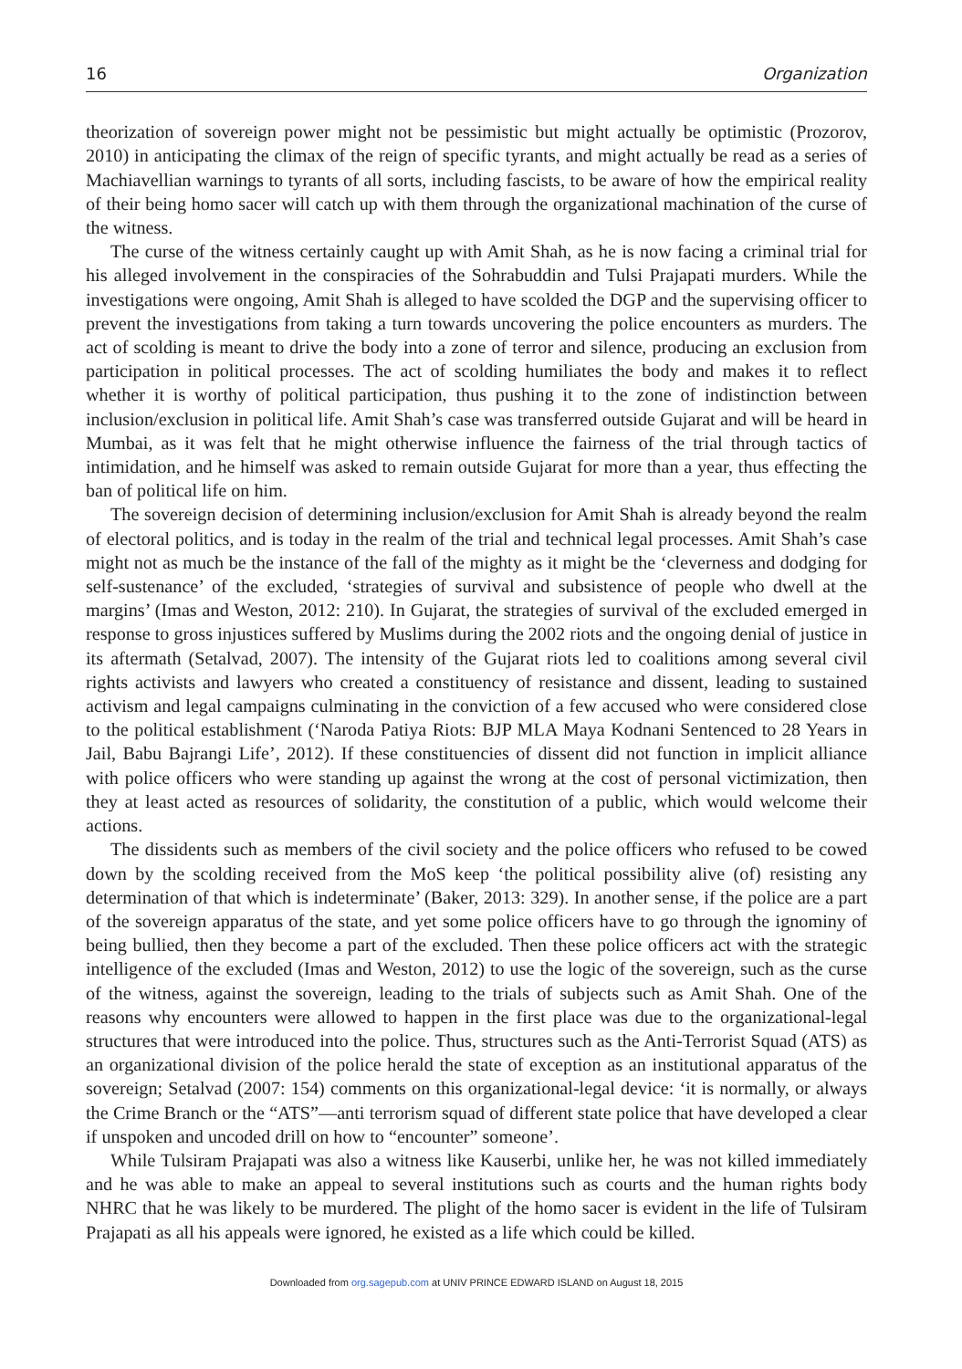16 Organization
theorization of sovereign power might not be pessimistic but might actually be optimistic (Prozorov, 2010) in anticipating the climax of the reign of specific tyrants, and might actually be read as a series of Machiavellian warnings to tyrants of all sorts, including fascists, to be aware of how the empirical reality of their being homo sacer will catch up with them through the organizational machination of the curse of the witness.
The curse of the witness certainly caught up with Amit Shah, as he is now facing a criminal trial for his alleged involvement in the conspiracies of the Sohrabuddin and Tulsi Prajapati murders. While the investigations were ongoing, Amit Shah is alleged to have scolded the DGP and the supervising officer to prevent the investigations from taking a turn towards uncovering the police encounters as murders. The act of scolding is meant to drive the body into a zone of terror and silence, producing an exclusion from participation in political processes. The act of scolding humiliates the body and makes it to reflect whether it is worthy of political participation, thus pushing it to the zone of indistinction between inclusion/exclusion in political life. Amit Shah’s case was transferred outside Gujarat and will be heard in Mumbai, as it was felt that he might otherwise influence the fairness of the trial through tactics of intimidation, and he himself was asked to remain outside Gujarat for more than a year, thus effecting the ban of political life on him.
The sovereign decision of determining inclusion/exclusion for Amit Shah is already beyond the realm of electoral politics, and is today in the realm of the trial and technical legal processes. Amit Shah’s case might not as much be the instance of the fall of the mighty as it might be the ‘cleverness and dodging for self-sustenance’ of the excluded, ‘strategies of survival and subsistence of people who dwell at the margins’ (Imas and Weston, 2012: 210). In Gujarat, the strategies of survival of the excluded emerged in response to gross injustices suffered by Muslims during the 2002 riots and the ongoing denial of justice in its aftermath (Setalvad, 2007). The intensity of the Gujarat riots led to coalitions among several civil rights activists and lawyers who created a constituency of resistance and dissent, leading to sustained activism and legal campaigns culminating in the conviction of a few accused who were considered close to the political establishment (‘Naroda Patiya Riots: BJP MLA Maya Kodnani Sentenced to 28 Years in Jail, Babu Bajrangi Life’, 2012). If these constituencies of dissent did not function in implicit alliance with police officers who were standing up against the wrong at the cost of personal victimization, then they at least acted as resources of solidarity, the constitution of a public, which would welcome their actions.
The dissidents such as members of the civil society and the police officers who refused to be cowed down by the scolding received from the MoS keep ‘the political possibility alive (of) resisting any determination of that which is indeterminate’ (Baker, 2013: 329). In another sense, if the police are a part of the sovereign apparatus of the state, and yet some police officers have to go through the ignominy of being bullied, then they become a part of the excluded. Then these police officers act with the strategic intelligence of the excluded (Imas and Weston, 2012) to use the logic of the sovereign, such as the curse of the witness, against the sovereign, leading to the trials of subjects such as Amit Shah. One of the reasons why encounters were allowed to happen in the first place was due to the organizational-legal structures that were introduced into the police. Thus, structures such as the Anti-Terrorist Squad (ATS) as an organizational division of the police herald the state of exception as an institutional apparatus of the sovereign; Setalvad (2007: 154) comments on this organizational-legal device: ‘it is normally, or always the Crime Branch or the “ATS”—anti terrorism squad of different state police that have developed a clear if unspoken and uncoded drill on how to “encounter” someone’.
While Tulsiram Prajapati was also a witness like Kauserbi, unlike her, he was not killed immediately and he was able to make an appeal to several institutions such as courts and the human rights body NHRC that he was likely to be murdered. The plight of the homo sacer is evident in the life of Tulsiram Prajapati as all his appeals were ignored, he existed as a life which could be killed.
Downloaded from org.sagepub.com at UNIV PRINCE EDWARD ISLAND on August 18, 2015